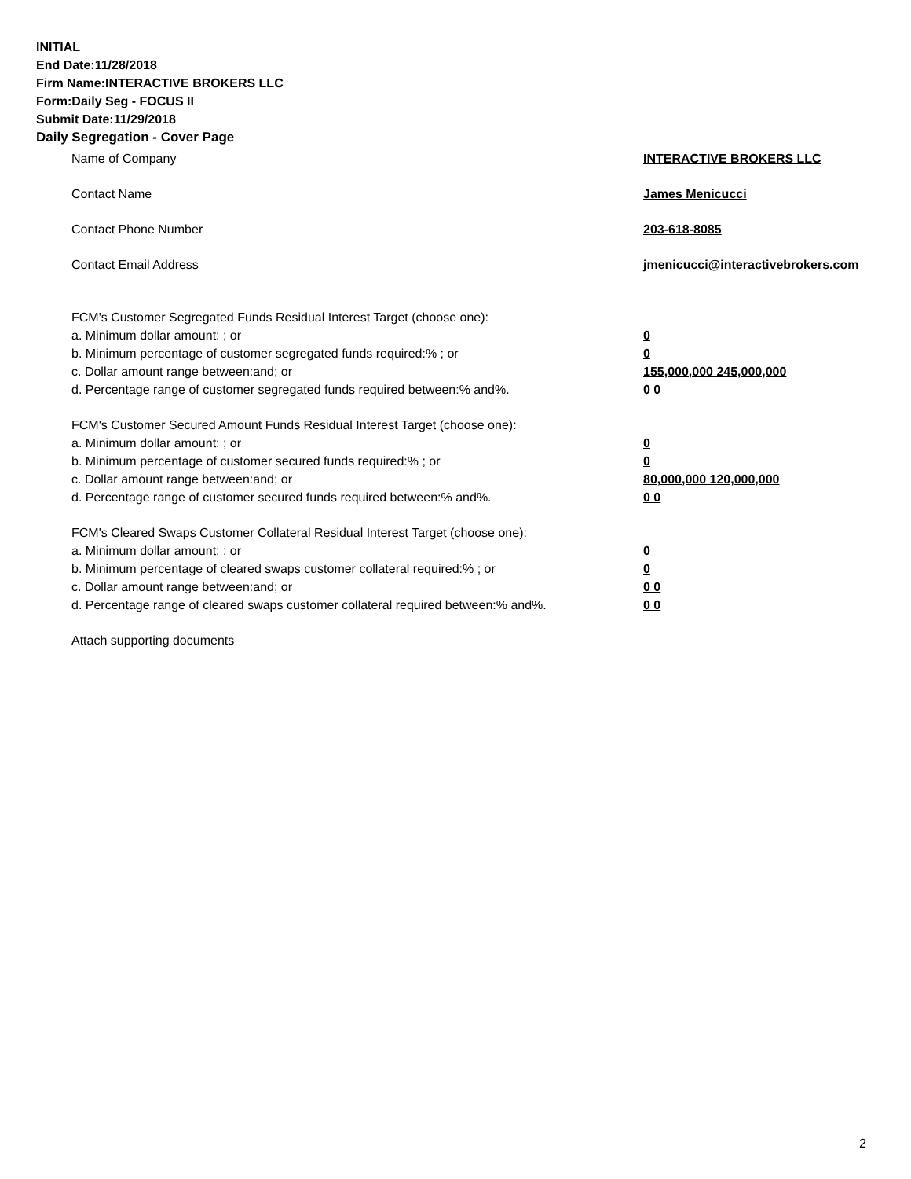INITIAL
End Date:11/28/2018
Firm Name:INTERACTIVE BROKERS LLC
Form:Daily Seg - FOCUS II
Submit Date:11/29/2018
Daily Segregation - Cover Page
Name of Company INTERACTIVE BROKERS LLC
Contact Name James Menicucci
Contact Phone Number 203-618-8085
Contact Email Address jmenicucci@interactivebrokers.com
FCM's Customer Segregated Funds Residual Interest Target (choose one):
a. Minimum dollar amount: ; or 0
b. Minimum percentage of customer segregated funds required:% ; or 0
c. Dollar amount range between:and; or 155,000,000 245,000,000
d. Percentage range of customer segregated funds required between:% and%. 0 0
FCM's Customer Secured Amount Funds Residual Interest Target (choose one):
a. Minimum dollar amount: ; or 0
b. Minimum percentage of customer secured funds required:% ; or 0
c. Dollar amount range between:and; or 80,000,000 120,000,000
d. Percentage range of customer secured funds required between:% and%. 0 0
FCM's Cleared Swaps Customer Collateral Residual Interest Target (choose one):
a. Minimum dollar amount: ; or 0
b. Minimum percentage of cleared swaps customer collateral required:% ; or 0
c. Dollar amount range between:and; or 0 0
d. Percentage range of cleared swaps customer collateral required between:% and%.
0 0
Attach supporting documents
2